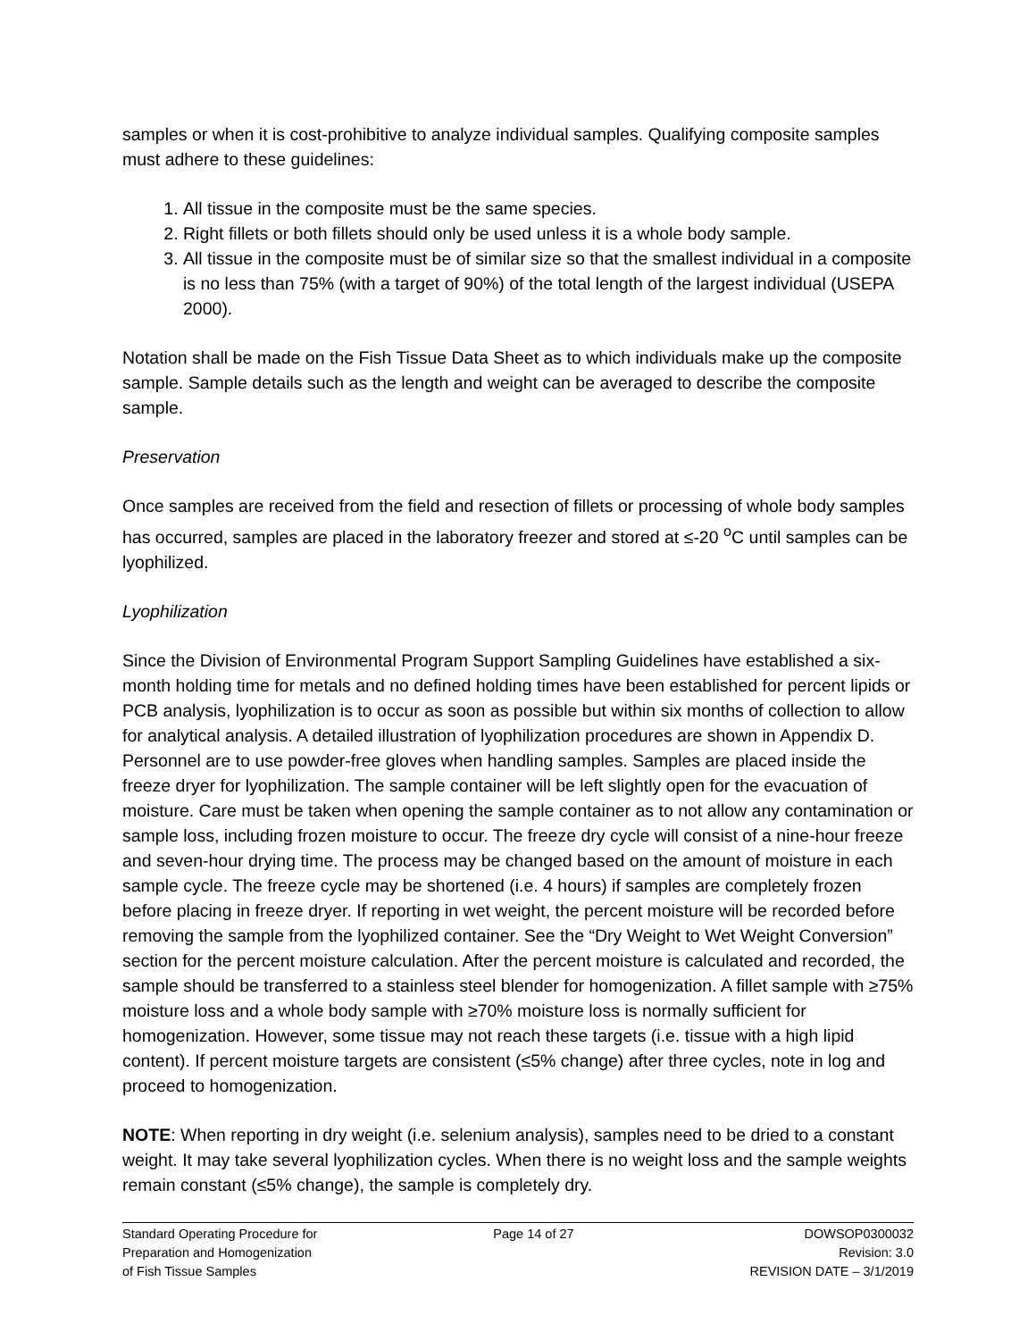samples or when it is cost-prohibitive to analyze individual samples. Qualifying composite samples must adhere to these guidelines:
1. All tissue in the composite must be the same species.
2. Right fillets or both fillets should only be used unless it is a whole body sample.
3. All tissue in the composite must be of similar size so that the smallest individual in a composite is no less than 75% (with a target of 90%) of the total length of the largest individual (USEPA 2000).
Notation shall be made on the Fish Tissue Data Sheet as to which individuals make up the composite sample. Sample details such as the length and weight can be averaged to describe the composite sample.
Preservation
Once samples are received from the field and resection of fillets or processing of whole body samples has occurred, samples are placed in the laboratory freezer and stored at ≤-20 <sup>o</sup>C until samples can be lyophilized.
Lyophilization
Since the Division of Environmental Program Support Sampling Guidelines have established a six-month holding time for metals and no defined holding times have been established for percent lipids or PCB analysis, lyophilization is to occur as soon as possible but within six months of collection to allow for analytical analysis. A detailed illustration of lyophilization procedures are shown in Appendix D. Personnel are to use powder-free gloves when handling samples. Samples are placed inside the freeze dryer for lyophilization. The sample container will be left slightly open for the evacuation of moisture. Care must be taken when opening the sample container as to not allow any contamination or sample loss, including frozen moisture to occur. The freeze dry cycle will consist of a nine-hour freeze and seven-hour drying time. The process may be changed based on the amount of moisture in each sample cycle. The freeze cycle may be shortened (i.e. 4 hours) if samples are completely frozen before placing in freeze dryer. If reporting in wet weight, the percent moisture will be recorded before removing the sample from the lyophilized container. See the “Dry Weight to Wet Weight Conversion” section for the percent moisture calculation. After the percent moisture is calculated and recorded, the sample should be transferred to a stainless steel blender for homogenization. A fillet sample with ≥75% moisture loss and a whole body sample with ≥70% moisture loss is normally sufficient for homogenization. However, some tissue may not reach these targets (i.e. tissue with a high lipid content). If percent moisture targets are consistent (≤5% change) after three cycles, note in log and proceed to homogenization.
NOTE: When reporting in dry weight (i.e. selenium analysis), samples need to be dried to a constant weight. It may take several lyophilization cycles. When there is no weight loss and the sample weights remain constant (≤5% change), the sample is completely dry.
Standard Operating Procedure for
Preparation and Homogenization
of Fish Tissue Samples
Page 14 of 27 DOWSOP0300032
Revision: 3.0
REVISION DATE – 3/1/2019